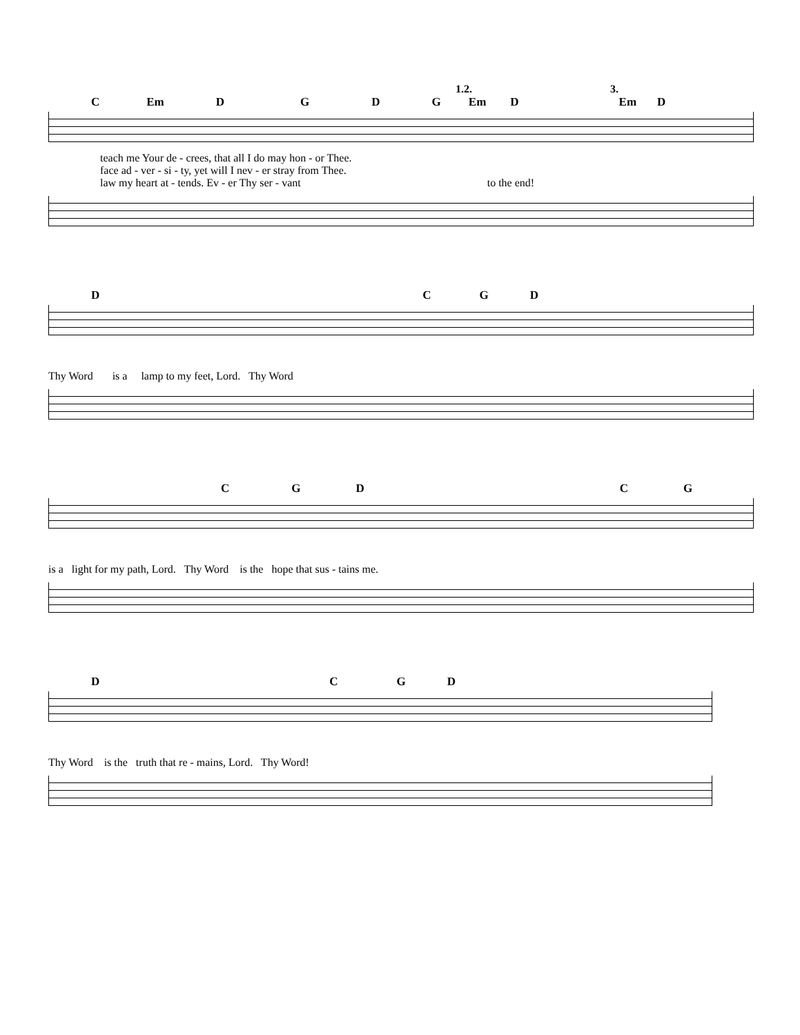1.2. 3.
C Em DGDG Em D Em D
teach me Your de - crees, that all I do may hon - or Thee.
face ad - ver - si - ty, yet will I nev - er stray from Thee.
law my heart at - tends. Ev - er Thy ser - vant to the end!
DCGD
Thy Word is a lamp to my feet, Lord. Thy Word
CGDCG
is a light for my path, Lord. Thy Word is the hope that sus - tains me.
DCGD
Thy Word is the truth that re - mains, Lord. Thy Word!